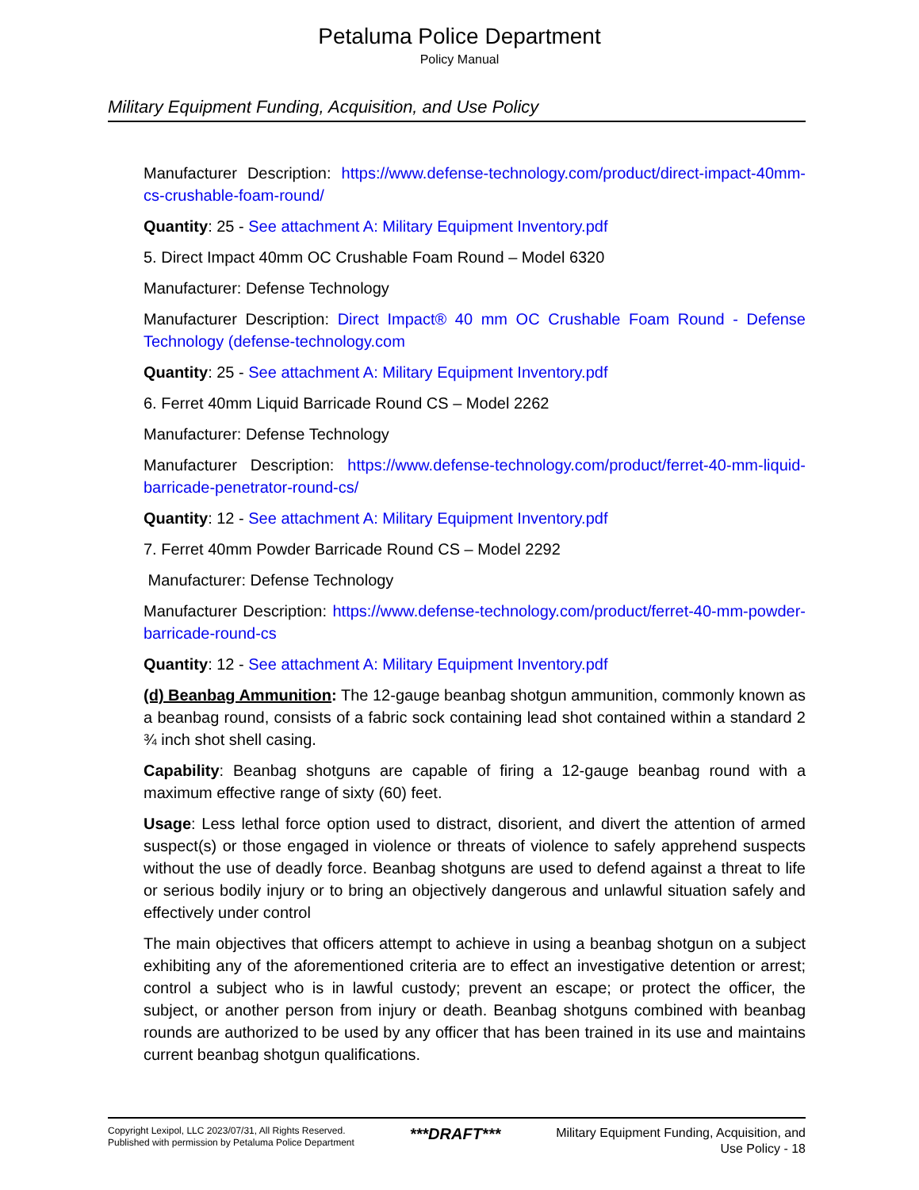Petaluma Police Department
Policy Manual
Military Equipment Funding, Acquisition, and Use Policy
Manufacturer Description: https://www.defense-technology.com/product/direct-impact-40mm-cs-crushable-foam-round/
Quantity: 25 - See attachment A: Military Equipment Inventory.pdf
5. Direct Impact 40mm OC Crushable Foam Round – Model 6320
Manufacturer: Defense Technology
Manufacturer Description: Direct Impact® 40 mm OC Crushable Foam Round - Defense Technology (defense-technology.com
Quantity: 25 - See attachment A: Military Equipment Inventory.pdf
6. Ferret 40mm Liquid Barricade Round CS – Model 2262
Manufacturer: Defense Technology
Manufacturer Description: https://www.defense-technology.com/product/ferret-40-mm-liquid-barricade-penetrator-round-cs/
Quantity: 12 - See attachment A: Military Equipment Inventory.pdf
7. Ferret 40mm Powder Barricade Round CS – Model 2292
Manufacturer: Defense Technology
Manufacturer Description: https://www.defense-technology.com/product/ferret-40-mm-powder-barricade-round-cs
Quantity: 12 - See attachment A: Military Equipment Inventory.pdf
(d) Beanbag Ammunition: The 12-gauge beanbag shotgun ammunition, commonly known as a beanbag round, consists of a fabric sock containing lead shot contained within a standard 2 ¾ inch shot shell casing.
Capability: Beanbag shotguns are capable of firing a 12-gauge beanbag round with a maximum effective range of sixty (60) feet.
Usage: Less lethal force option used to distract, disorient, and divert the attention of armed suspect(s) or those engaged in violence or threats of violence to safely apprehend suspects without the use of deadly force. Beanbag shotguns are used to defend against a threat to life or serious bodily injury or to bring an objectively dangerous and unlawful situation safely and effectively under control
The main objectives that officers attempt to achieve in using a beanbag shotgun on a subject exhibiting any of the aforementioned criteria are to effect an investigative detention or arrest; control a subject who is in lawful custody; prevent an escape; or protect the officer, the subject, or another person from injury or death. Beanbag shotguns combined with beanbag rounds are authorized to be used by any officer that has been trained in its use and maintains current beanbag shotgun qualifications.
Copyright Lexipol, LLC 2023/07/31, All Rights Reserved.
Published with permission by Petaluma Police Department
***DRAFT***
Military Equipment Funding, Acquisition, and
Use Policy - 18